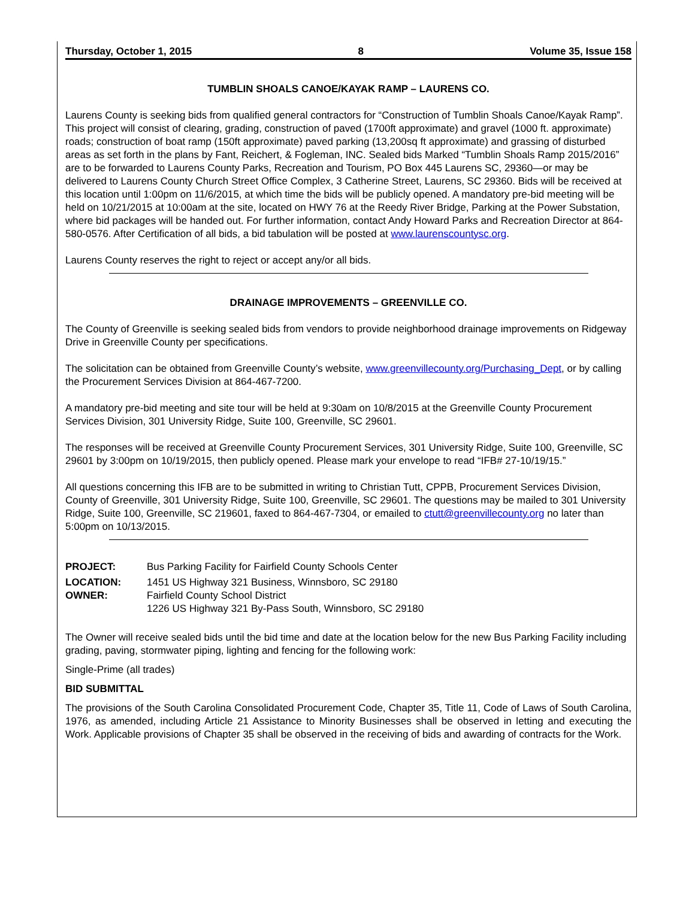Thursday, October 1, 2015 8 Volume 35, Issue 158
TUMBLIN SHOALS CANOE/KAYAK RAMP – LAURENS CO.
Laurens County is seeking bids from qualified general contractors for “Construction of Tumblin Shoals Canoe/Kayak Ramp”. This project will consist of clearing, grading, construction of paved (1700ft approximate) and gravel (1000 ft. approximate) roads; construction of boat ramp (150ft approximate) paved parking (13,200sq ft approximate) and grassing of disturbed areas as set forth in the plans by Fant, Reichert, & Fogleman, INC. Sealed bids Marked “Tumblin Shoals Ramp 2015/2016” are to be forwarded to Laurens County Parks, Recreation and Tourism, PO Box 445 Laurens SC, 29360—or may be delivered to Laurens County Church Street Office Complex, 3 Catherine Street, Laurens, SC 29360. Bids will be received at this location until 1:00pm on 11/6/2015, at which time the bids will be publicly opened. A mandatory pre-bid meeting will be held on 10/21/2015 at 10:00am at the site, located on HWY 76 at the Reedy River Bridge, Parking at the Power Substation, where bid packages will be handed out. For further information, contact Andy Howard Parks and Recreation Director at 864-580-0576. After Certification of all bids, a bid tabulation will be posted at www.laurenscountysc.org.
Laurens County reserves the right to reject or accept any/or all bids.
DRAINAGE IMPROVEMENTS – GREENVILLE CO.
The County of Greenville is seeking sealed bids from vendors to provide neighborhood drainage improvements on Ridgeway Drive in Greenville County per specifications.
The solicitation can be obtained from Greenville County’s website, www.greenvillecounty.org/Purchasing_Dept, or by calling the Procurement Services Division at 864-467-7200.
A mandatory pre-bid meeting and site tour will be held at 9:30am on 10/8/2015 at the Greenville County Procurement Services Division, 301 University Ridge, Suite 100, Greenville, SC 29601.
The responses will be received at Greenville County Procurement Services, 301 University Ridge, Suite 100, Greenville, SC 29601 by 3:00pm on 10/19/2015, then publicly opened. Please mark your envelope to read “IFB# 27-10/19/15.”
All questions concerning this IFB are to be submitted in writing to Christian Tutt, CPPB, Procurement Services Division, County of Greenville, 301 University Ridge, Suite 100, Greenville, SC 29601. The questions may be mailed to 301 University Ridge, Suite 100, Greenville, SC 219601, faxed to 864-467-7304, or emailed to ctutt@greenvillecounty.org no later than 5:00pm on 10/13/2015.
PROJECT: Bus Parking Facility for Fairfield County Schools Center
LOCATION: 1451 US Highway 321 Business, Winnsboro, SC 29180
OWNER: Fairfield County School District
1226 US Highway 321 By-Pass South, Winnsboro, SC 29180
The Owner will receive sealed bids until the bid time and date at the location below for the new Bus Parking Facility including grading, paving, stormwater piping, lighting and fencing for the following work:
Single-Prime (all trades)
BID SUBMITTAL
The provisions of the South Carolina Consolidated Procurement Code, Chapter 35, Title 11, Code of Laws of South Carolina, 1976, as amended, including Article 21 Assistance to Minority Businesses shall be observed in letting and executing the Work. Applicable provisions of Chapter 35 shall be observed in the receiving of bids and awarding of contracts for the Work.